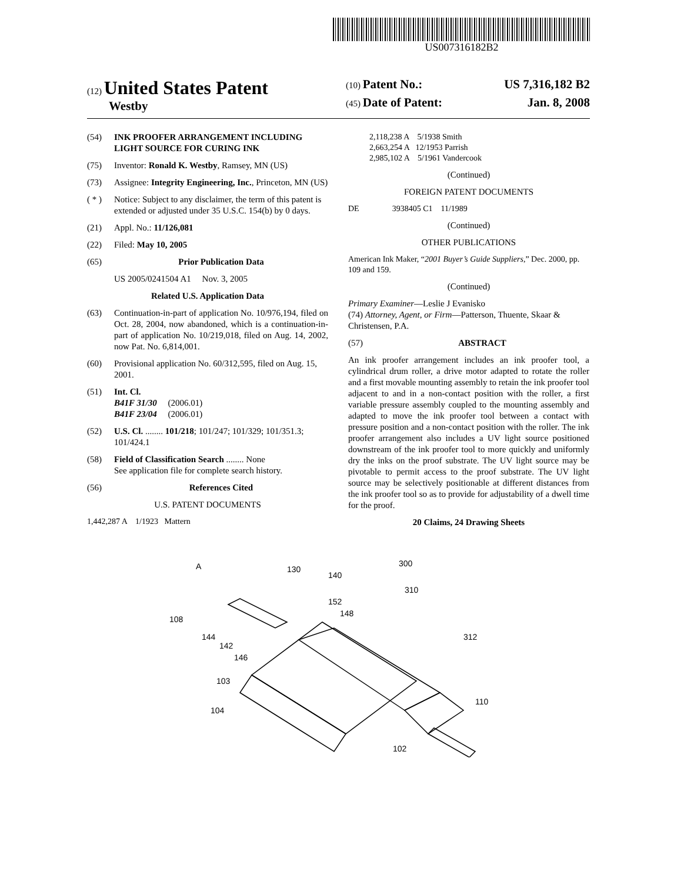US007316182B2
(12) United States Patent
Westby
(10) Patent No.: US 7,316,182 B2
(45) Date of Patent: Jan. 8, 2008
(54) INK PROOFER ARRANGEMENT INCLUDING LIGHT SOURCE FOR CURING INK
(75) Inventor: Ronald K. Westby, Ramsey, MN (US)
(73) Assignee: Integrity Engineering, Inc., Princeton, MN (US)
( * ) Notice: Subject to any disclaimer, the term of this patent is extended or adjusted under 35 U.S.C. 154(b) by 0 days.
(21) Appl. No.: 11/126,081
(22) Filed: May 10, 2005
(65) Prior Publication Data
US 2005/0241504 A1 Nov. 3, 2005
Related U.S. Application Data
(63) Continuation-in-part of application No. 10/976,194, filed on Oct. 28, 2004, now abandoned, which is a continuation-in-part of application No. 10/219,018, filed on Aug. 14, 2002, now Pat. No. 6,814,001.
(60) Provisional application No. 60/312,595, filed on Aug. 15, 2001.
(51) Int. Cl.
B41F 31/30 (2006.01)
B41F 23/04 (2006.01)
(52) U.S. Cl. ........ 101/218; 101/247; 101/329; 101/351.3; 101/424.1
(58) Field of Classification Search ........ None
See application file for complete search history.
(56) References Cited
U.S. PATENT DOCUMENTS
1,442,287 A 1/1923 Mattern
2,118,238 A 5/1938 Smith
2,663,254 A 12/1953 Parrish
2,985,102 A 5/1961 Vandercook
(Continued)
FOREIGN PATENT DOCUMENTS
DE 3938405 C1 11/1989
(Continued)
OTHER PUBLICATIONS
American Ink Maker, “2001 Buyer’s Guide Suppliers,” Dec. 2000, pp. 109 and 159.
(Continued)
Primary Examiner—Leslie J Evanisko
(74) Attorney, Agent, or Firm—Patterson, Thuente, Skaar & Christensen, P.A.
(57) ABSTRACT
An ink proofer arrangement includes an ink proofer tool, a cylindrical drum roller, a drive motor adapted to rotate the roller and a first movable mounting assembly to retain the ink proofer tool adjacent to and in a non-contact position with the roller, a first variable pressure assembly coupled to the mounting assembly and adapted to move the ink proofer tool between a contact with pressure position and a non-contact position with the roller. The ink proofer arrangement also includes a UV light source positioned downstream of the ink proofer tool to more quickly and uniformly dry the inks on the proof substrate. The UV light source may be pivotable to permit access to the proof substrate. The UV light source may be selectively positionable at different distances from the ink proofer tool so as to provide for adjustability of a dwell time for the proof.
20 Claims, 24 Drawing Sheets
A
130
140
300
152
148
310
108
144
142
146
312
103
104
110
102